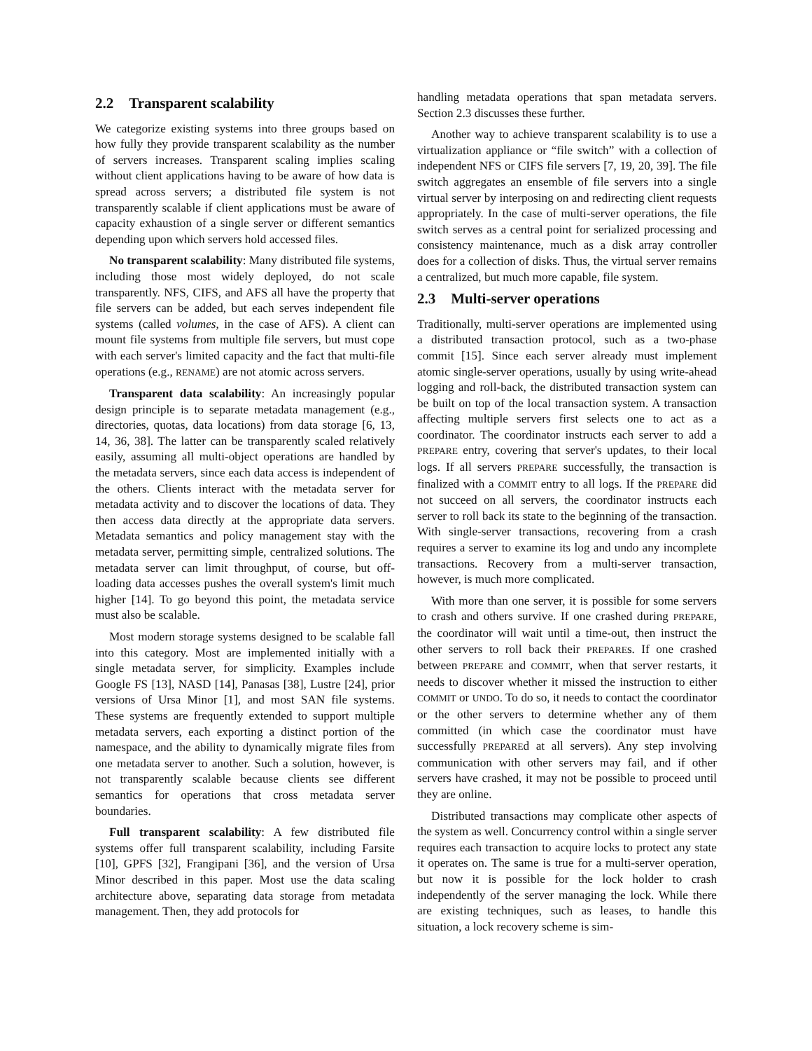2.2 Transparent scalability
We categorize existing systems into three groups based on how fully they provide transparent scalability as the number of servers increases. Transparent scaling implies scaling without client applications having to be aware of how data is spread across servers; a distributed file system is not transparently scalable if client applications must be aware of capacity exhaustion of a single server or different semantics depending upon which servers hold accessed files.
No transparent scalability: Many distributed file systems, including those most widely deployed, do not scale transparently. NFS, CIFS, and AFS all have the property that file servers can be added, but each serves independent file systems (called volumes, in the case of AFS). A client can mount file systems from multiple file servers, but must cope with each server's limited capacity and the fact that multi-file operations (e.g., RENAME) are not atomic across servers.
Transparent data scalability: An increasingly popular design principle is to separate metadata management (e.g., directories, quotas, data locations) from data storage [6, 13, 14, 36, 38]. The latter can be transparently scaled relatively easily, assuming all multi-object operations are handled by the metadata servers, since each data access is independent of the others. Clients interact with the metadata server for metadata activity and to discover the locations of data. They then access data directly at the appropriate data servers. Metadata semantics and policy management stay with the metadata server, permitting simple, centralized solutions. The metadata server can limit throughput, of course, but off-loading data accesses pushes the overall system's limit much higher [14]. To go beyond this point, the metadata service must also be scalable.
Most modern storage systems designed to be scalable fall into this category. Most are implemented initially with a single metadata server, for simplicity. Examples include Google FS [13], NASD [14], Panasas [38], Lustre [24], prior versions of Ursa Minor [1], and most SAN file systems. These systems are frequently extended to support multiple metadata servers, each exporting a distinct portion of the namespace, and the ability to dynamically migrate files from one metadata server to another. Such a solution, however, is not transparently scalable because clients see different semantics for operations that cross metadata server boundaries.
Full transparent scalability: A few distributed file systems offer full transparent scalability, including Farsite [10], GPFS [32], Frangipani [36], and the version of Ursa Minor described in this paper. Most use the data scaling architecture above, separating data storage from metadata management. Then, they add protocols for
handling metadata operations that span metadata servers. Section 2.3 discusses these further.
Another way to achieve transparent scalability is to use a virtualization appliance or “file switch” with a collection of independent NFS or CIFS file servers [7, 19, 20, 39]. The file switch aggregates an ensemble of file servers into a single virtual server by interposing on and redirecting client requests appropriately. In the case of multi-server operations, the file switch serves as a central point for serialized processing and consistency maintenance, much as a disk array controller does for a collection of disks. Thus, the virtual server remains a centralized, but much more capable, file system.
2.3 Multi-server operations
Traditionally, multi-server operations are implemented using a distributed transaction protocol, such as a two-phase commit [15]. Since each server already must implement atomic single-server operations, usually by using write-ahead logging and roll-back, the distributed transaction system can be built on top of the local transaction system. A transaction affecting multiple servers first selects one to act as a coordinator. The coordinator instructs each server to add a PREPARE entry, covering that server's updates, to their local logs. If all servers PREPARE successfully, the transaction is finalized with a COMMIT entry to all logs. If the PREPARE did not succeed on all servers, the coordinator instructs each server to roll back its state to the beginning of the transaction. With single-server transactions, recovering from a crash requires a server to examine its log and undo any incomplete transactions. Recovery from a multi-server transaction, however, is much more complicated.
With more than one server, it is possible for some servers to crash and others survive. If one crashed during PREPARE, the coordinator will wait until a time-out, then instruct the other servers to roll back their PREPAREs. If one crashed between PREPARE and COMMIT, when that server restarts, it needs to discover whether it missed the instruction to either COMMIT or UNDO. To do so, it needs to contact the coordinator or the other servers to determine whether any of them committed (in which case the coordinator must have successfully PREPAREd at all servers). Any step involving communication with other servers may fail, and if other servers have crashed, it may not be possible to proceed until they are online.
Distributed transactions may complicate other aspects of the system as well. Concurrency control within a single server requires each transaction to acquire locks to protect any state it operates on. The same is true for a multi-server operation, but now it is possible for the lock holder to crash independently of the server managing the lock. While there are existing techniques, such as leases, to handle this situation, a lock recovery scheme is sim-